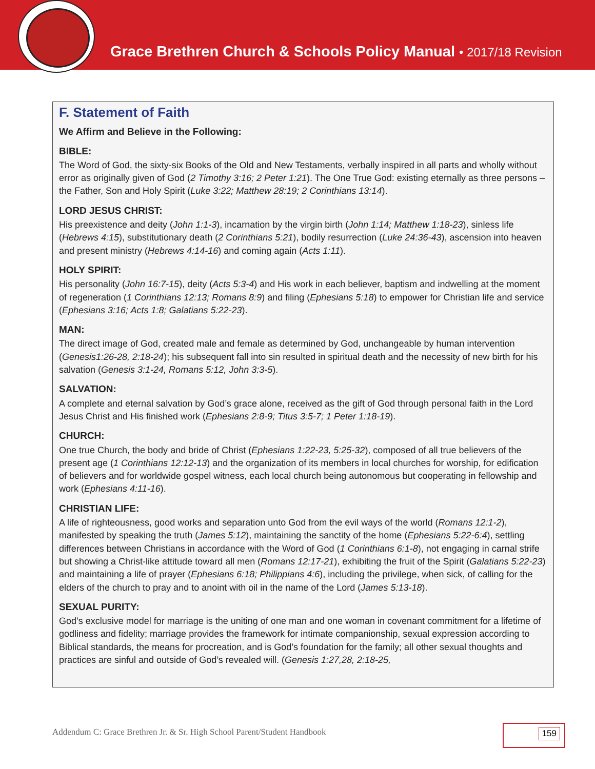Grace Brethren Church & Schools Policy Manual • 2017/18 Revision
F. Statement of Faith
We Affirm and Believe in the Following:
BIBLE:
The Word of God, the sixty-six Books of the Old and New Testaments, verbally inspired in all parts and wholly without error as originally given of God (2 Timothy 3:16; 2 Peter 1:21). The One True God: existing eternally as three persons – the Father, Son and Holy Spirit (Luke 3:22; Matthew 28:19; 2 Corinthians 13:14).
LORD JESUS CHRIST:
His preexistence and deity (John 1:1-3), incarnation by the virgin birth (John 1:14; Matthew 1:18-23), sinless life (Hebrews 4:15), substitutionary death (2 Corinthians 5:21), bodily resurrection (Luke 24:36-43), ascension into heaven and present ministry (Hebrews 4:14-16) and coming again (Acts 1:11).
HOLY SPIRIT:
His personality (John 16:7-15), deity (Acts 5:3-4) and His work in each believer, baptism and indwelling at the moment of regeneration (1 Corinthians 12:13; Romans 8:9) and filing (Ephesians 5:18) to empower for Christian life and service (Ephesians 3:16; Acts 1:8; Galatians 5:22-23).
MAN:
The direct image of God, created male and female as determined by God, unchangeable by human intervention (Genesis1:26-28, 2:18-24); his subsequent fall into sin resulted in spiritual death and the necessity of new birth for his salvation (Genesis 3:1-24, Romans 5:12, John 3:3-5).
SALVATION:
A complete and eternal salvation by God’s grace alone, received as the gift of God through personal faith in the Lord Jesus Christ and His finished work (Ephesians 2:8-9; Titus 3:5-7; 1 Peter 1:18-19).
CHURCH:
One true Church, the body and bride of Christ (Ephesians 1:22-23, 5:25-32), composed of all true believers of the present age (1 Corinthians 12:12-13) and the organization of its members in local churches for worship, for edification of believers and for worldwide gospel witness, each local church being autonomous but cooperating in fellowship and work (Ephesians 4:11-16).
CHRISTIAN LIFE:
A life of righteousness, good works and separation unto God from the evil ways of the world (Romans 12:1-2), manifested by speaking the truth (James 5:12), maintaining the sanctity of the home (Ephesians 5:22-6:4), settling differences between Christians in accordance with the Word of God (1 Corinthians 6:1-8), not engaging in carnal strife but showing a Christ-like attitude toward all men (Romans 12:17-21), exhibiting the fruit of the Spirit (Galatians 5:22-23) and maintaining a life of prayer (Ephesians 6:18; Philippians 4:6), including the privilege, when sick, of calling for the elders of the church to pray and to anoint with oil in the name of the Lord (James 5:13-18).
SEXUAL PURITY:
God’s exclusive model for marriage is the uniting of one man and one woman in covenant commitment for a lifetime of godliness and fidelity; marriage provides the framework for intimate companionship, sexual expression according to Biblical standards, the means for procreation, and is God’s foundation for the family; all other sexual thoughts and practices are sinful and outside of God’s revealed will. (Genesis 1:27,28, 2:18-25,
Addendum C: Grace Brethren Jr. & Sr. High School Parent/Student Handbook
159